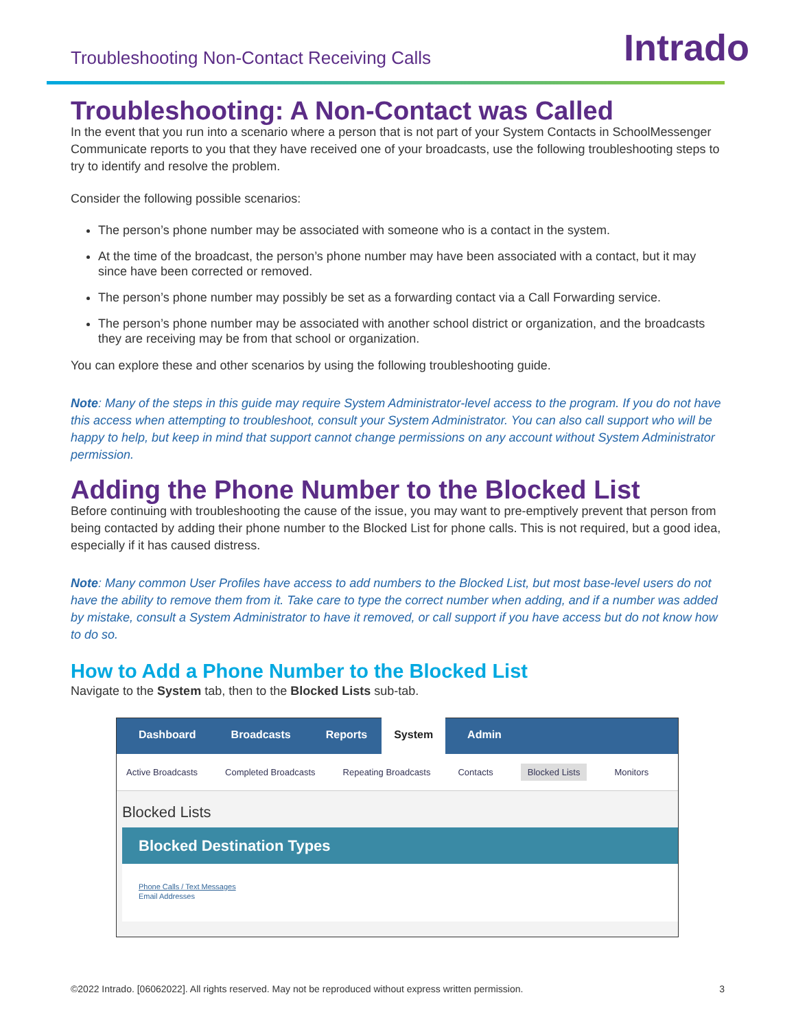Troubleshooting Non-Contact Receiving Calls
Intrado
Troubleshooting: A Non-Contact was Called
In the event that you run into a scenario where a person that is not part of your System Contacts in SchoolMessenger Communicate reports to you that they have received one of your broadcasts, use the following troubleshooting steps to try to identify and resolve the problem.
Consider the following possible scenarios:
The person’s phone number may be associated with someone who is a contact in the system.
At the time of the broadcast, the person’s phone number may have been associated with a contact, but it may since have been corrected or removed.
The person’s phone number may possibly be set as a forwarding contact via a Call Forwarding service.
The person’s phone number may be associated with another school district or organization, and the broadcasts they are receiving may be from that school or organization.
You can explore these and other scenarios by using the following troubleshooting guide.
Note: Many of the steps in this guide may require System Administrator-level access to the program. If you do not have this access when attempting to troubleshoot, consult your System Administrator. You can also call support who will be happy to help, but keep in mind that support cannot change permissions on any account without System Administrator permission.
Adding the Phone Number to the Blocked List
Before continuing with troubleshooting the cause of the issue, you may want to pre-emptively prevent that person from being contacted by adding their phone number to the Blocked List for phone calls. This is not required, but a good idea, especially if it has caused distress.
Note: Many common User Profiles have access to add numbers to the Blocked List, but most base-level users do not have the ability to remove them from it. Take care to type the correct number when adding, and if a number was added by mistake, consult a System Administrator to have it removed, or call support if you have access but do not know how to do so.
How to Add a Phone Number to the Blocked List
Navigate to the System tab, then to the Blocked Lists sub-tab.
Dashboard Broadcasts Reports System Admin
Active Broadcasts Completed Broadcasts Repeating Broadcasts Contacts Blocked Lists Monitors
Blocked Lists
Blocked Destination Types
Phone Calls / Text Messages
Email Addresses
©2022 Intrado. [06062022]. All rights reserved. May not be reproduced without express written permission. 3